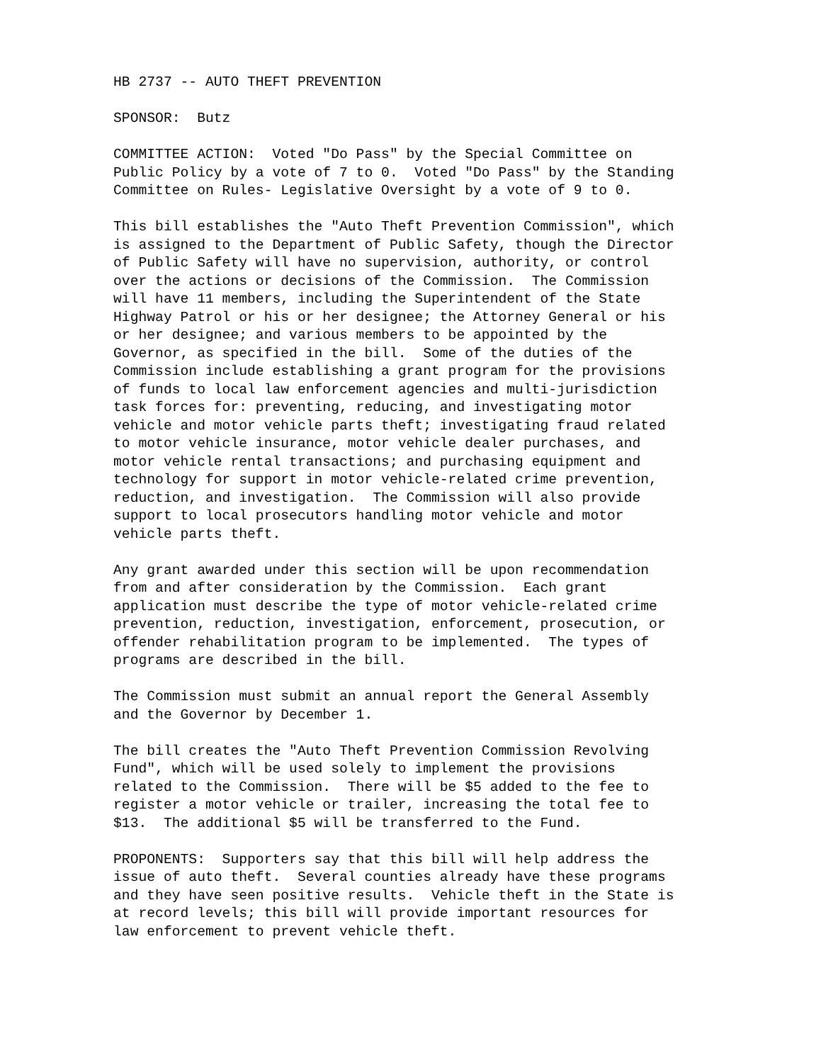HB 2737 -- AUTO THEFT PREVENTION
SPONSOR: Butz
COMMITTEE ACTION: Voted "Do Pass" by the Special Committee on Public Policy by a vote of 7 to 0. Voted "Do Pass" by the Standing Committee on Rules- Legislative Oversight by a vote of 9 to 0.
This bill establishes the "Auto Theft Prevention Commission", which is assigned to the Department of Public Safety, though the Director of Public Safety will have no supervision, authority, or control over the actions or decisions of the Commission. The Commission will have 11 members, including the Superintendent of the State Highway Patrol or his or her designee; the Attorney General or his or her designee; and various members to be appointed by the Governor, as specified in the bill. Some of the duties of the Commission include establishing a grant program for the provisions of funds to local law enforcement agencies and multi-jurisdiction task forces for: preventing, reducing, and investigating motor vehicle and motor vehicle parts theft; investigating fraud related to motor vehicle insurance, motor vehicle dealer purchases, and motor vehicle rental transactions; and purchasing equipment and technology for support in motor vehicle-related crime prevention, reduction, and investigation. The Commission will also provide support to local prosecutors handling motor vehicle and motor vehicle parts theft.
Any grant awarded under this section will be upon recommendation from and after consideration by the Commission. Each grant application must describe the type of motor vehicle-related crime prevention, reduction, investigation, enforcement, prosecution, or offender rehabilitation program to be implemented. The types of programs are described in the bill.
The Commission must submit an annual report the General Assembly and the Governor by December 1.
The bill creates the "Auto Theft Prevention Commission Revolving Fund", which will be used solely to implement the provisions related to the Commission. There will be $5 added to the fee to register a motor vehicle or trailer, increasing the total fee to $13. The additional $5 will be transferred to the Fund.
PROPONENTS: Supporters say that this bill will help address the issue of auto theft. Several counties already have these programs and they have seen positive results. Vehicle theft in the State is at record levels; this bill will provide important resources for law enforcement to prevent vehicle theft.